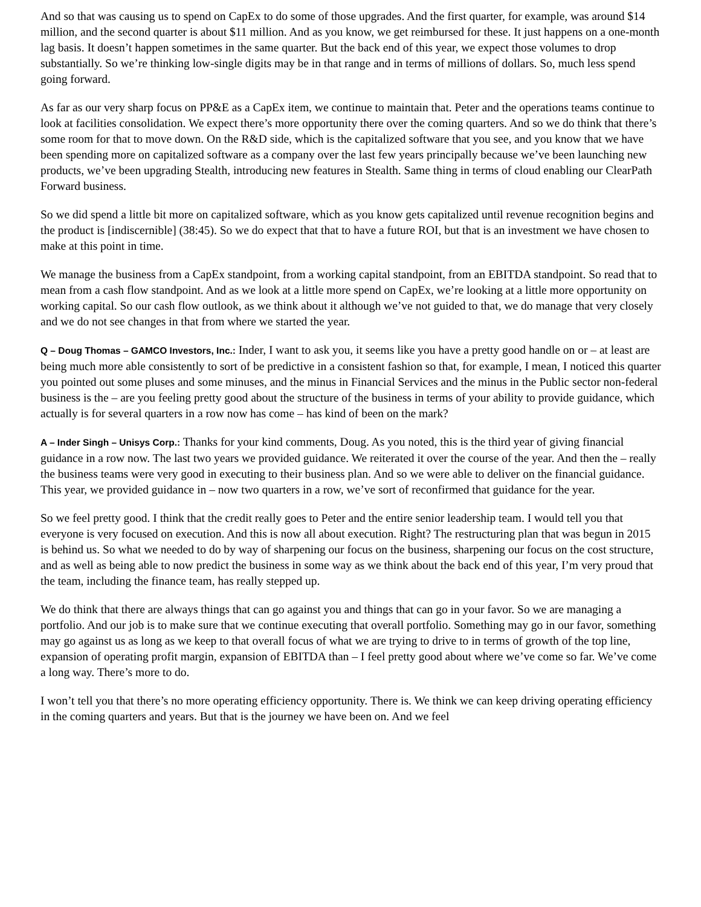And so that was causing us to spend on CapEx to do some of those upgrades. And the first quarter, for example, was around $14 million, and the second quarter is about $11 million. And as you know, we get reimbursed for these. It just happens on a one-month lag basis. It doesn’t happen sometimes in the same quarter. But the back end of this year, we expect those volumes to drop substantially. So we’re thinking low-single digits may be in that range and in terms of millions of dollars. So, much less spend going forward.
As far as our very sharp focus on PP&E as a CapEx item, we continue to maintain that. Peter and the operations teams continue to look at facilities consolidation. We expect there’s more opportunity there over the coming quarters. And so we do think that there’s some room for that to move down. On the R&D side, which is the capitalized software that you see, and you know that we have been spending more on capitalized software as a company over the last few years principally because we’ve been launching new products, we’ve been upgrading Stealth, introducing new features in Stealth. Same thing in terms of cloud enabling our ClearPath Forward business.
So we did spend a little bit more on capitalized software, which as you know gets capitalized until revenue recognition begins and the product is [indiscernible] (38:45). So we do expect that that to have a future ROI, but that is an investment we have chosen to make at this point in time.
We manage the business from a CapEx standpoint, from a working capital standpoint, from an EBITDA standpoint. So read that to mean from a cash flow standpoint. And as we look at a little more spend on CapEx, we’re looking at a little more opportunity on working capital. So our cash flow outlook, as we think about it although we’ve not guided to that, we do manage that very closely and we do not see changes in that from where we started the year.
Q – Doug Thomas – GAMCO Investors, Inc.: Inder, I want to ask you, it seems like you have a pretty good handle on or – at least are being much more able consistently to sort of be predictive in a consistent fashion so that, for example, I mean, I noticed this quarter you pointed out some pluses and some minuses, and the minus in Financial Services and the minus in the Public sector non-federal business is the – are you feeling pretty good about the structure of the business in terms of your ability to provide guidance, which actually is for several quarters in a row now has come – has kind of been on the mark?
A – Inder Singh – Unisys Corp.: Thanks for your kind comments, Doug. As you noted, this is the third year of giving financial guidance in a row now. The last two years we provided guidance. We reiterated it over the course of the year. And then the – really the business teams were very good in executing to their business plan. And so we were able to deliver on the financial guidance. This year, we provided guidance in – now two quarters in a row, we’ve sort of reconfirmed that guidance for the year.
So we feel pretty good. I think that the credit really goes to Peter and the entire senior leadership team. I would tell you that everyone is very focused on execution. And this is now all about execution. Right? The restructuring plan that was begun in 2015 is behind us. So what we needed to do by way of sharpening our focus on the business, sharpening our focus on the cost structure, and as well as being able to now predict the business in some way as we think about the back end of this year, I’m very proud that the team, including the finance team, has really stepped up.
We do think that there are always things that can go against you and things that can go in your favor. So we are managing a portfolio. And our job is to make sure that we continue executing that overall portfolio. Something may go in our favor, something may go against us as long as we keep to that overall focus of what we are trying to drive to in terms of growth of the top line, expansion of operating profit margin, expansion of EBITDA than – I feel pretty good about where we’ve come so far. We’ve come a long way. There’s more to do.
I won’t tell you that there’s no more operating efficiency opportunity. There is. We think we can keep driving operating efficiency in the coming quarters and years. But that is the journey we have been on. And we feel